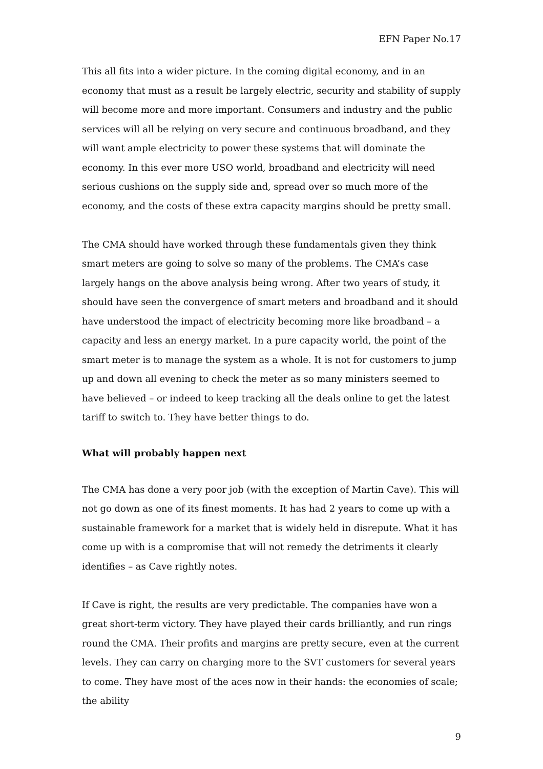EFN Paper No.17
This all fits into a wider picture. In the coming digital economy, and in an economy that must as a result be largely electric, security and stability of supply will become more and more important. Consumers and industry and the public services will all be relying on very secure and continuous broadband, and they will want ample electricity to power these systems that will dominate the economy. In this ever more USO world, broadband and electricity will need serious cushions on the supply side and, spread over so much more of the economy, and the costs of these extra capacity margins should be pretty small.
The CMA should have worked through these fundamentals given they think smart meters are going to solve so many of the problems. The CMA’s case largely hangs on the above analysis being wrong. After two years of study, it should have seen the convergence of smart meters and broadband and it should have understood the impact of electricity becoming more like broadband – a capacity and less an energy market. In a pure capacity world, the point of the smart meter is to manage the system as a whole. It is not for customers to jump up and down all evening to check the meter as so many ministers seemed to have believed – or indeed to keep tracking all the deals online to get the latest tariff to switch to. They have better things to do.
What will probably happen next
The CMA has done a very poor job (with the exception of Martin Cave). This will not go down as one of its finest moments. It has had 2 years to come up with a sustainable framework for a market that is widely held in disrepute. What it has come up with is a compromise that will not remedy the detriments it clearly identifies – as Cave rightly notes.
If Cave is right, the results are very predictable. The companies have won a great short-term victory. They have played their cards brilliantly, and run rings round the CMA. Their profits and margins are pretty secure, even at the current levels. They can carry on charging more to the SVT customers for several years to come. They have most of the aces now in their hands: the economies of scale; the ability
9